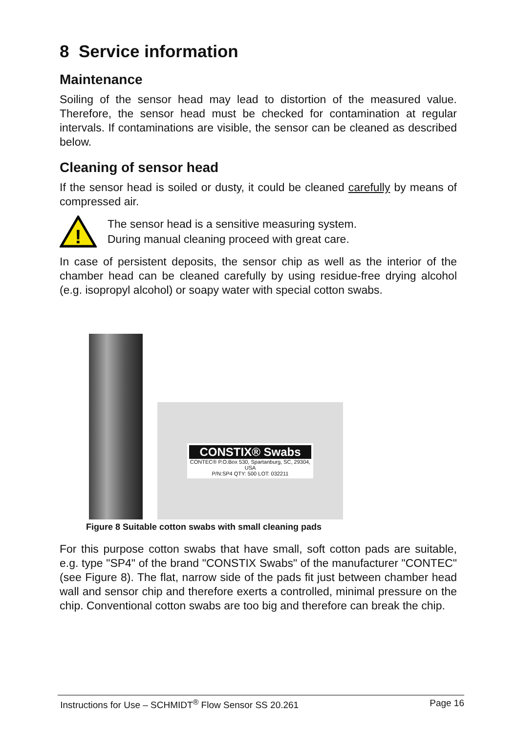8 Service information
Maintenance
Soiling of the sensor head may lead to distortion of the measured value. Therefore, the sensor head must be checked for contamination at regular intervals. If contaminations are visible, the sensor can be cleaned as described below.
Cleaning of sensor head
If the sensor head is soiled or dusty, it could be cleaned carefully by means of compressed air.
!
The sensor head is a sensitive measuring system.
During manual cleaning proceed with great care.
In case of persistent deposits, the sensor chip as well as the interior of the chamber head can be cleaned carefully by using residue-free drying alcohol (e.g. isopropyl alcohol) or soapy water with special cotton swabs.
CONSTIX® Swabs
CONTEC® P.O.Box 530, Spartanburg, SC, 29304, USA
P/N:SP4 QTY: 500 LOT: 032211
Figure 8 Suitable cotton swabs with small cleaning pads
For this purpose cotton swabs that have small, soft cotton pads are suitable, e.g. type "SP4" of the brand "CONSTIX Swabs" of the manufacturer "CONTEC" (see Figure 8). The flat, narrow side of the pads fit just between chamber head wall and sensor chip and therefore exerts a controlled, minimal pressure on the chip. Conventional cotton swabs are too big and therefore can break the chip.
Instructions for Use – SCHMIDT<sup>®</sup> Flow Sensor SS 20.261 Page 16